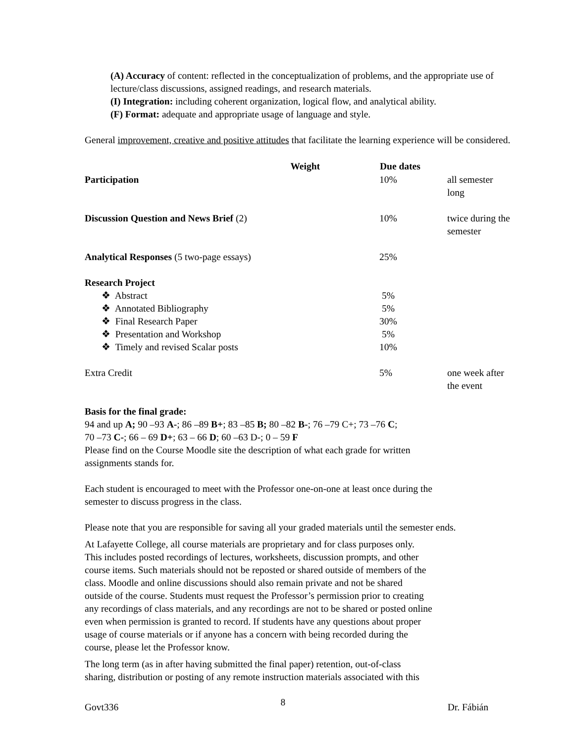(A) Accuracy of content: reflected in the conceptualization of problems, and the appropriate use of lecture/class discussions, assigned readings, and research materials.
(I) Integration: including coherent organization, logical flow, and analytical ability.
(F) Format: adequate and appropriate usage of language and style.
General improvement, creative and positive attitudes that facilitate the learning experience will be considered.
| Weight | Due dates | |
| Participation | 10% | all semester long |
| Discussion Question and News Brief (2) | 10% | twice during the semester |
| Analytical Responses (5 two-page essays) | 25% | |
| Research Project | | |
| ❖ Abstract | 5% | |
| ❖ Annotated Bibliography | 5% | |
| ❖ Final Research Paper | 30% | |
| ❖ Presentation and Workshop | 5% | |
| ❖ Timely and revised Scalar posts | 10% | |
| Extra Credit | 5% | one week after the event |
Basis for the final grade:
94 and up A; 90 –93 A-; 86 –89 B+; 83 –85 B; 80 –82 B-; 76 –79 C+; 73 –76 C;
70 –73 C-; 66 – 69 D+; 63 – 66 D; 60 –63 D-; 0 – 59 F
Please find on the Course Moodle site the description of what each grade for written
assignments stands for.
Each student is encouraged to meet with the Professor one-on-one at least once during the
semester to discuss progress in the class.
Please note that you are responsible for saving all your graded materials until the semester ends.
At Lafayette College, all course materials are proprietary and for class purposes only.
This includes posted recordings of lectures, worksheets, discussion prompts, and other
course items. Such materials should not be reposted or shared outside of members of the
class. Moodle and online discussions should also remain private and not be shared
outside of the course. Students must request the Professor’s permission prior to creating
any recordings of class materials, and any recordings are not to be shared or posted online
even when permission is granted to record. If students have any questions about proper
usage of course materials or if anyone has a concern with being recorded during the
course, please let the Professor know.
The long term (as in after having submitted the final paper) retention, out-of-class
sharing, distribution or posting of any remote instruction materials associated with this
Govt336 8 Dr. Fábián